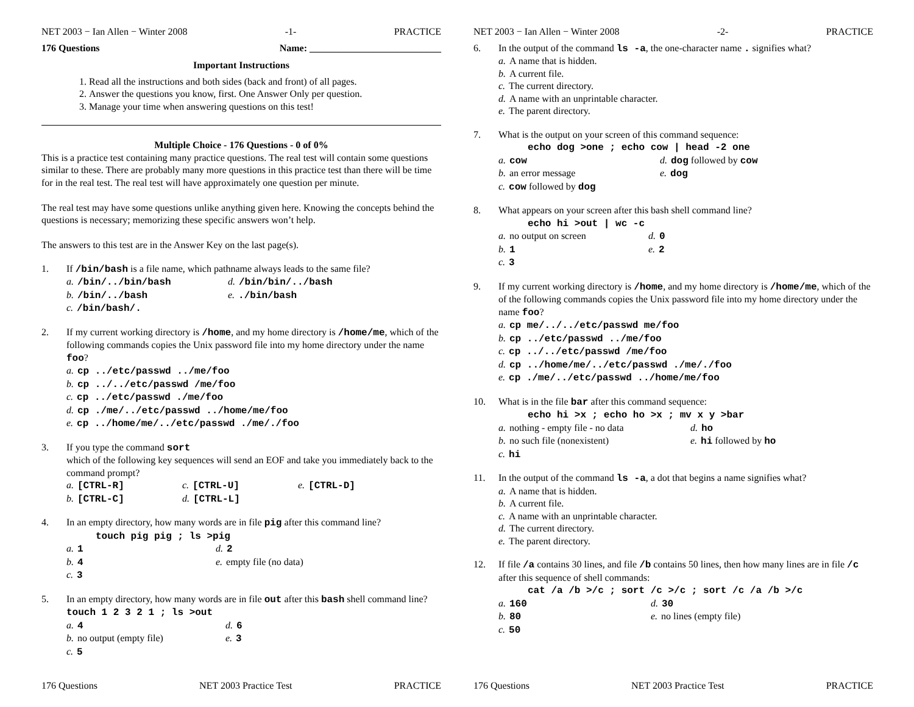NET 2003 − Ian Allen − Winter 2008 -1- PRACTICE
176 Questions Name: ___________________________
Important Instructions
1. Read all the instructions and both sides (back and front) of all pages.
2. Answer the questions you know, first. One Answer Only per question.
3. Manage your time when answering questions on this test!
Multiple Choice - 176 Questions - 0 of 0%
This is a practice test containing many practice questions. The real test will contain some questions similar to these. There are probably many more questions in this practice test than there will be time for in the real test. The real test will have approximately one question per minute.
The real test may have some questions unlike anything given here. Knowing the concepts behind the questions is necessary; memorizing these specific answers won’t help.
The answers to this test are in the Answer Key on the last page(s).
1. If /bin/bash is a file name, which pathname always leads to the same file?
a. /bin/../bin/bash d. /bin/bin/../bash b. /bin/../bash e../bin/bash c. /bin/bash/.
2. If my current working directory is /home, and my home directory is /home/me, which of the following commands copies the Unix password file into my home directory under the name foo?
a. cp ../etc/passwd ../me/foo
b. cp ../../etc/passwd /me/foo
c. cp ../etc/passwd ./me/foo
d. cp ./me/../etc/passwd ../home/me/foo
e. cp ../home/me/../etc/passwd ./me/./foo
3. If you type the command sort
which of the following key sequences will send an EOF and take you immediately back to the command prompt?
a. [CTRL-R] c. [CTRL-U] e. [CTRL-D] b. [CTRL-C] d. [CTRL-L]
4. In an empty directory, how many words are in file pig after this command line?
touch pig pig ; ls >pig
a. 1 d. 2 b. 4 e. empty file (no data) c. 3
5. In an empty directory, how many words are in file out after this bash shell command line? touch 1 2 3 2 1 ; ls >out
a. 4 d. 6 b. no output (empty file) e. 3 c. 5
176 Questions NET 2003 Practice Test PRACTICE
NET 2003 − Ian Allen − Winter 2008 -2- PRACTICE
6. In the output of the command ls -a, the one-character name . signifies what?
a. A name that is hidden.
b. A current file.
c. The current directory.
d. A name with an unprintable character.
e. The parent directory.
7. What is the output on your screen of this command sequence:
echo dog >one ; echo cow | head -2 one
a. cow d. dog followed by cow b. an error message e. dog c. cow followed by dog
8. What appears on your screen after this bash shell command line?
echo hi >out | wc -c
a. no output on screen d. 0 b. 1 e. 2 c. 3
9. If my current working directory is /home, and my home directory is /home/me, which of the of the following commands copies the Unix password file into my home directory under the name foo?
a. cp me/../../etc/passwd me/foo
b. cp ../etc/passwd ../me/foo
c. cp ../../etc/passwd /me/foo
d. cp ../home/me/../etc/passwd ./me/./foo
e. cp ./me/../etc/passwd ../home/me/foo
10. What is in the file bar after this command sequence:
echo hi >x ; echo ho >x ; mv x y >bar
a. nothing - empty file - no data d. ho b. no such file (nonexistent) e. hi followed by ho c. hi
11. In the output of the command ls -a, a dot that begins a name signifies what?
a. A name that is hidden.
b. A current file.
c. A name with an unprintable character.
d. The current directory.
e. The parent directory.
12. If file /a contains 30 lines, and file /b contains 50 lines, then how many lines are in file /c after this sequence of shell commands:
cat /a /b >/c ; sort /c >/c ; sort /c /a /b >/c
a. 160 d. 30 b. 80 e. no lines (empty file) c. 50
176 Questions NET 2003 Practice Test PRACTICE